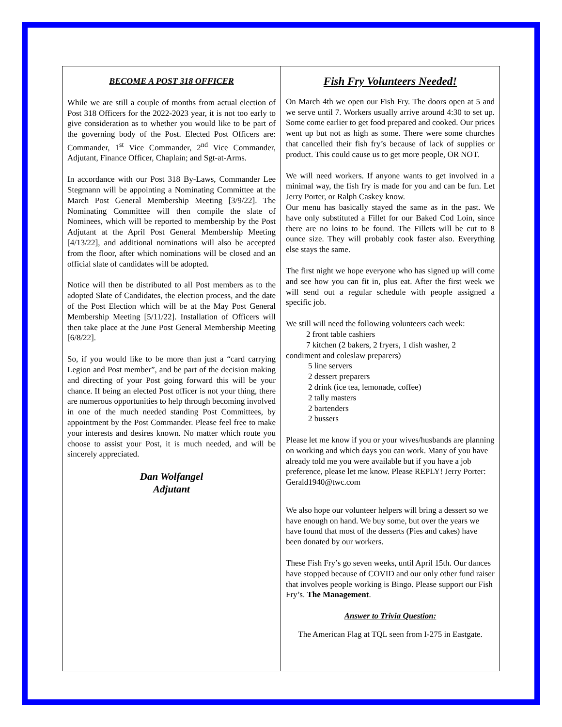BECOME A POST 318 OFFICER
While we are still a couple of months from actual election of Post 318 Officers for the 2022-2023 year, it is not too early to give consideration as to whether you would like to be part of the governing body of the Post. Elected Post Officers are: Commander, 1<sup>st</sup> Vice Commander, 2<sup>nd</sup> Vice Commander, Adjutant, Finance Officer, Chaplain; and Sgt-at-Arms.
In accordance with our Post 318 By-Laws, Commander Lee Stegmann will be appointing a Nominating Committee at the March Post General Membership Meeting [3/9/22]. The Nominating Committee will then compile the slate of Nominees, which will be reported to membership by the Post Adjutant at the April Post General Membership Meeting [4/13/22], and additional nominations will also be accepted from the floor, after which nominations will be closed and an official slate of candidates will be adopted.
Notice will then be distributed to all Post members as to the adopted Slate of Candidates, the election process, and the date of the Post Election which will be at the May Post General Membership Meeting [5/11/22]. Installation of Officers will then take place at the June Post General Membership Meeting [6/8/22].
So, if you would like to be more than just a “card carrying Legion and Post member”, and be part of the decision making and directing of your Post going forward this will be your chance. If being an elected Post officer is not your thing, there are numerous opportunities to help through becoming involved in one of the much needed standing Post Committees, by appointment by the Post Commander. Please feel free to make your interests and desires known. No matter which route you choose to assist your Post, it is much needed, and will be sincerely appreciated.
Dan Wolfangel
Adjutant
Fish Fry Volunteers Needed!
On March 4th we open our Fish Fry. The doors open at 5 and we serve until 7. Workers usually arrive around 4:30 to set up. Some come earlier to get food prepared and cooked. Our prices went up but not as high as some. There were some churches that cancelled their fish fry’s because of lack of supplies or product. This could cause us to get more people, OR NOT.
We will need workers. If anyone wants to get involved in a minimal way, the fish fry is made for you and can be fun. Let Jerry Porter, or Ralph Caskey know.
Our menu has basically stayed the same as in the past. We have only substituted a Fillet for our Baked Cod Loin, since there are no loins to be found. The Fillets will be cut to 8 ounce size. They will probably cook faster also. Everything else stays the same.
The first night we hope everyone who has signed up will come and see how you can fit in, plus eat. After the first week we will send out a regular schedule with people assigned a specific job.
We still will need the following volunteers each week:
2 front table cashiers
7 kitchen (2 bakers, 2 fryers, 1 dish washer, 2
condiment and coleslaw preparers)
5 line servers
2 dessert preparers
2 drink (ice tea, lemonade, coffee)
2 tally masters
2 bartenders
2 bussers
Please let me know if you or your wives/husbands are planning on working and which days you can work. Many of you have already told me you were available but if you have a job preference, please let me know. Please REPLY! Jerry Porter: Gerald1940@twc.com
We also hope our volunteer helpers will bring a dessert so we have enough on hand. We buy some, but over the years we have found that most of the desserts (Pies and cakes) have been donated by our workers.
These Fish Fry’s go seven weeks, until April 15th. Our dances have stopped because of COVID and our only other fund raiser that involves people working is Bingo. Please support our Fish Fry’s. The Management.
Answer to Trivia Question:
The American Flag at TQL seen from I-275 in Eastgate.